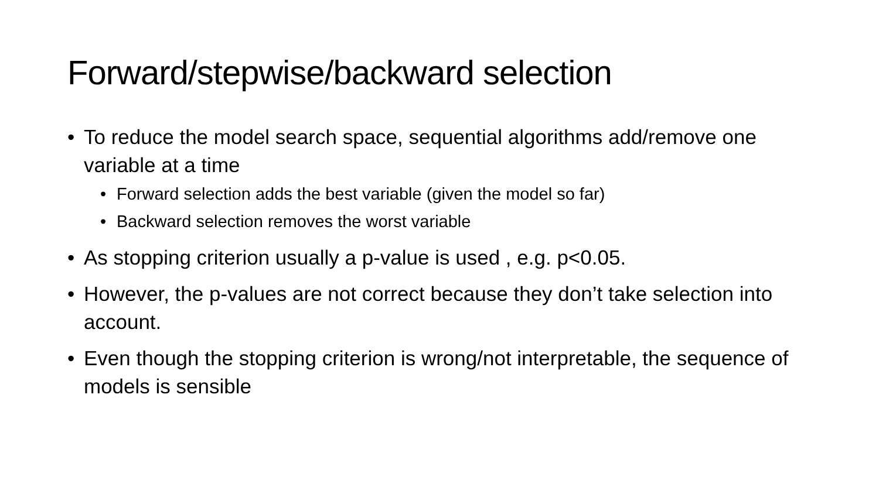Forward/stepwise/backward selection
• To reduce the model search space, sequential algorithms add/remove one variable at a time
• Forward selection adds the best variable (given the model so far)
• Backward selection removes the worst variable
• As stopping criterion usually a p-value is used , e.g. p<0.05.
• However, the p-values are not correct because they don’t take selection into account.
• Even though the stopping criterion is wrong/not interpretable, the sequence of models is sensible